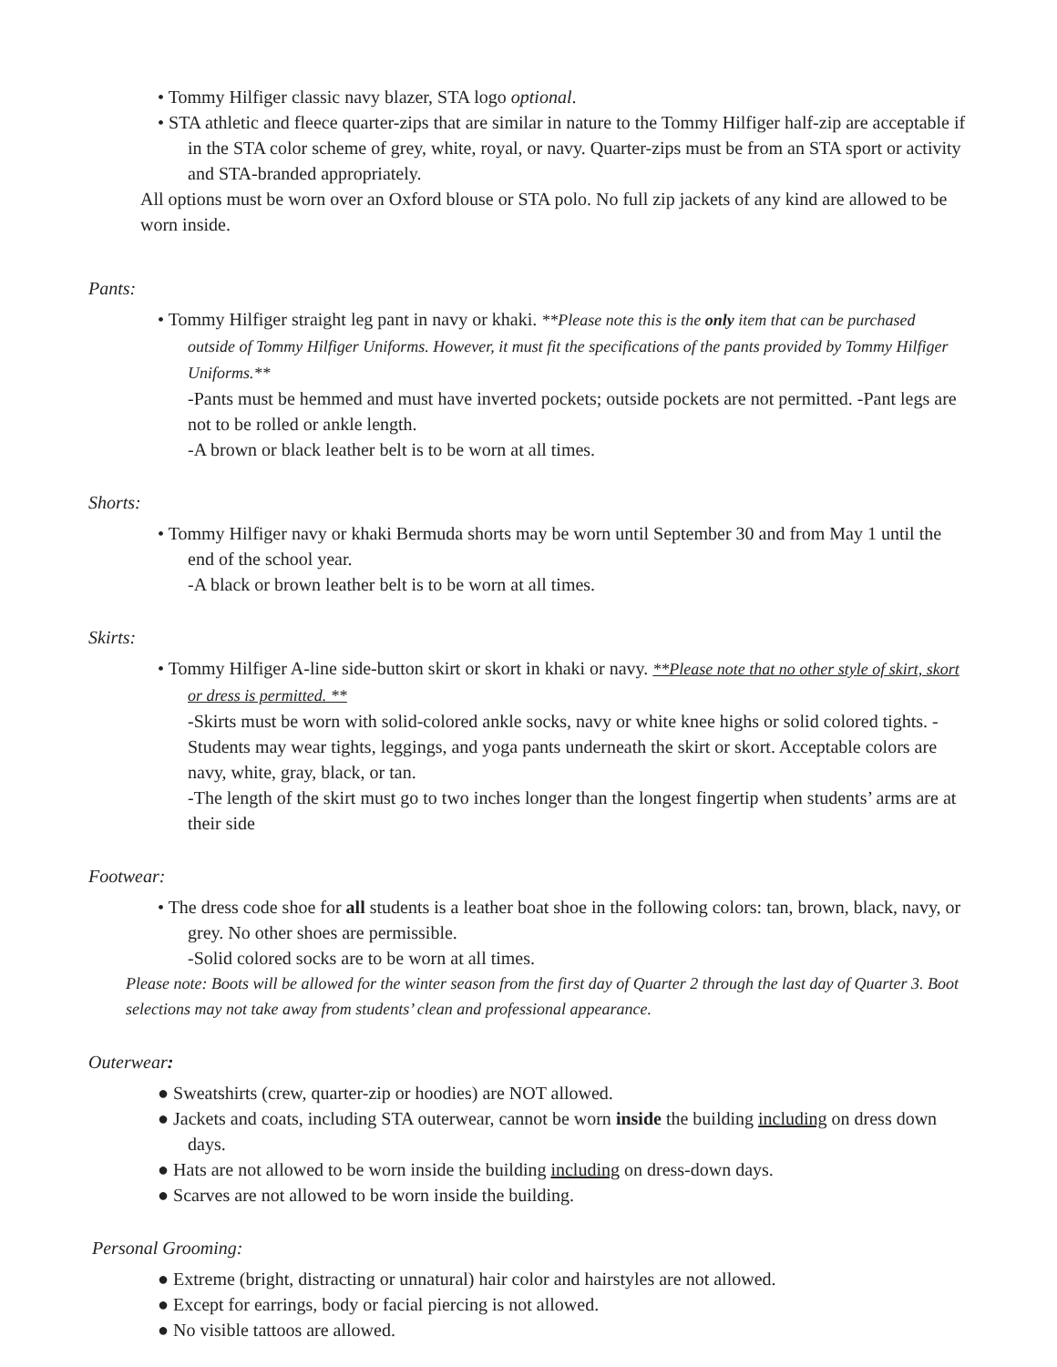• Tommy Hilfiger classic navy blazer, STA logo optional.
• STA athletic and fleece quarter-zips that are similar in nature to the Tommy Hilfiger half-zip are acceptable if in the STA color scheme of grey, white, royal, or navy. Quarter-zips must be from an STA sport or activity and STA-branded appropriately.
All options must be worn over an Oxford blouse or STA polo. No full zip jackets of any kind are allowed to be worn inside.
Pants:
• Tommy Hilfiger straight leg pant in navy or khaki. **Please note this is the only item that can be purchased outside of Tommy Hilfiger Uniforms. However, it must fit the specifications of the pants provided by Tommy Hilfiger Uniforms.**
-Pants must be hemmed and must have inverted pockets; outside pockets are not permitted. -Pant legs are not to be rolled or ankle length.
-A brown or black leather belt is to be worn at all times.
Shorts:
• Tommy Hilfiger navy or khaki Bermuda shorts may be worn until September 30 and from May 1 until the end of the school year.
-A black or brown leather belt is to be worn at all times.
Skirts:
• Tommy Hilfiger A-line side-button skirt or skort in khaki or navy. **Please note that no other style of skirt, skort or dress is permitted. **
-Skirts must be worn with solid-colored ankle socks, navy or white knee highs or solid colored tights. -Students may wear tights, leggings, and yoga pants underneath the skirt or skort. Acceptable colors are navy, white, gray, black, or tan.
-The length of the skirt must go to two inches longer than the longest fingertip when students’ arms are at their side
Footwear:
• The dress code shoe for all students is a leather boat shoe in the following colors: tan, brown, black, navy, or grey. No other shoes are permissible.
-Solid colored socks are to be worn at all times.
Please note: Boots will be allowed for the winter season from the first day of Quarter 2 through the last day of Quarter 3. Boot selections may not take away from students’ clean and professional appearance.
Outerwear:
● Sweatshirts (crew, quarter-zip or hoodies) are NOT allowed.
● Jackets and coats, including STA outerwear, cannot be worn inside the building including on dress down days.
● Hats are not allowed to be worn inside the building including on dress-down days.
● Scarves are not allowed to be worn inside the building.
Personal Grooming:
● Extreme (bright, distracting or unnatural) hair color and hairstyles are not allowed.
● Except for earrings, body or facial piercing is not allowed.
● No visible tattoos are allowed.